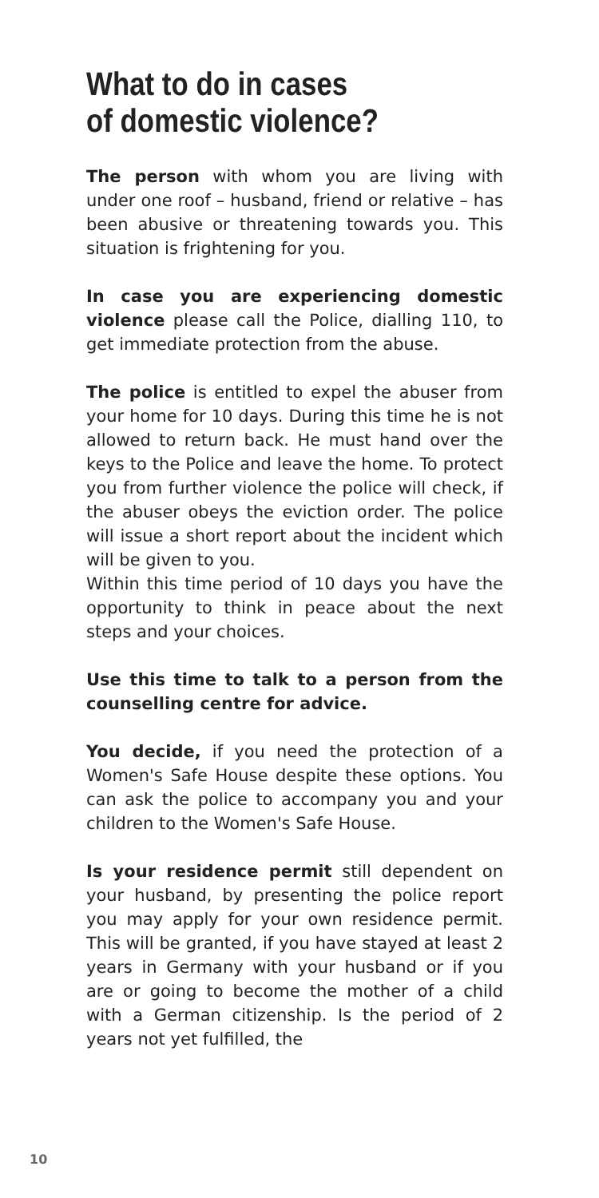What to do in cases
of domestic violence?
The person with whom you are living with under one roof – husband, friend or relative – has been abusive or threatening towards you. This situation is frightening for you.
In case you are experiencing domestic violence please call the Police, dialling 110, to get immediate protection from the abuse.
The police is entitled to expel the abuser from your home for 10 days. During this time he is not allowed to return back. He must hand over the keys to the Police and leave the home. To protect you from further violence the police will check, if the abuser obeys the eviction order. The police will issue a short report about the incident which will be given to you.
Within this time period of 10 days you have the opportunity to think in peace about the next steps and your choices.
Use this time to talk to a person from the counselling centre for advice.
You decide, if you need the protection of a Women's Safe House despite these options. You can ask the police to accompany you and your children to the Women's Safe House.
Is your residence permit still dependent on your husband, by presenting the police report you may apply for your own residence permit. This will be granted, if you have stayed at least 2 years in Germany with your husband or if you are or going to become the mother of a child with a German citizenship. Is the period of 2 years not yet fulfilled, the
10